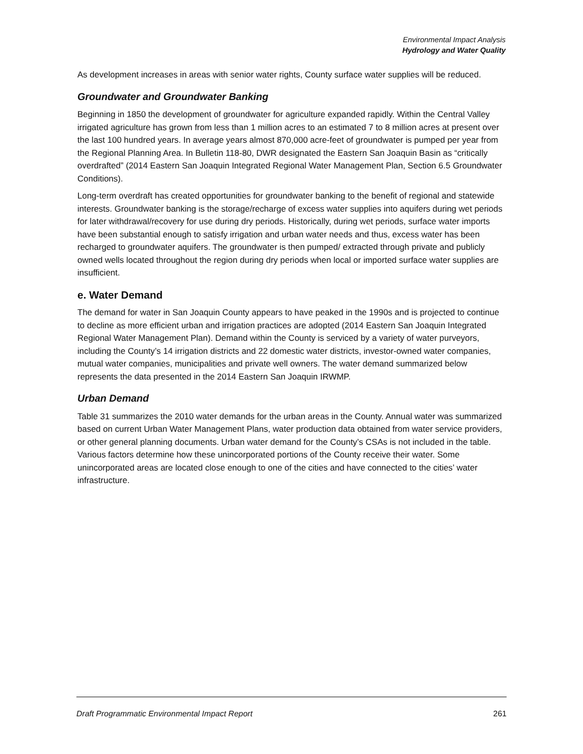Environmental Impact Analysis
Hydrology and Water Quality
As development increases in areas with senior water rights, County surface water supplies will be reduced.
Groundwater and Groundwater Banking
Beginning in 1850 the development of groundwater for agriculture expanded rapidly. Within the Central Valley irrigated agriculture has grown from less than 1 million acres to an estimated 7 to 8 million acres at present over the last 100 hundred years. In average years almost 870,000 acre-feet of groundwater is pumped per year from the Regional Planning Area. In Bulletin 118-80, DWR designated the Eastern San Joaquin Basin as “critically overdrafted” (2014 Eastern San Joaquin Integrated Regional Water Management Plan, Section 6.5 Groundwater Conditions).
Long-term overdraft has created opportunities for groundwater banking to the benefit of regional and statewide interests. Groundwater banking is the storage/recharge of excess water supplies into aquifers during wet periods for later withdrawal/recovery for use during dry periods. Historically, during wet periods, surface water imports have been substantial enough to satisfy irrigation and urban water needs and thus, excess water has been recharged to groundwater aquifers. The groundwater is then pumped/ extracted through private and publicly owned wells located throughout the region during dry periods when local or imported surface water supplies are insufficient.
e. Water Demand
The demand for water in San Joaquin County appears to have peaked in the 1990s and is projected to continue to decline as more efficient urban and irrigation practices are adopted (2014 Eastern San Joaquin Integrated Regional Water Management Plan). Demand within the County is serviced by a variety of water purveyors, including the County’s 14 irrigation districts and 22 domestic water districts, investor-owned water companies, mutual water companies, municipalities and private well owners. The water demand summarized below represents the data presented in the 2014 Eastern San Joaquin IRWMP.
Urban Demand
Table 31 summarizes the 2010 water demands for the urban areas in the County. Annual water was summarized based on current Urban Water Management Plans, water production data obtained from water service providers, or other general planning documents. Urban water demand for the County’s CSAs is not included in the table. Various factors determine how these unincorporated portions of the County receive their water. Some unincorporated areas are located close enough to one of the cities and have connected to the cities’ water infrastructure.
Draft Programmatic Environmental Impact Report 261